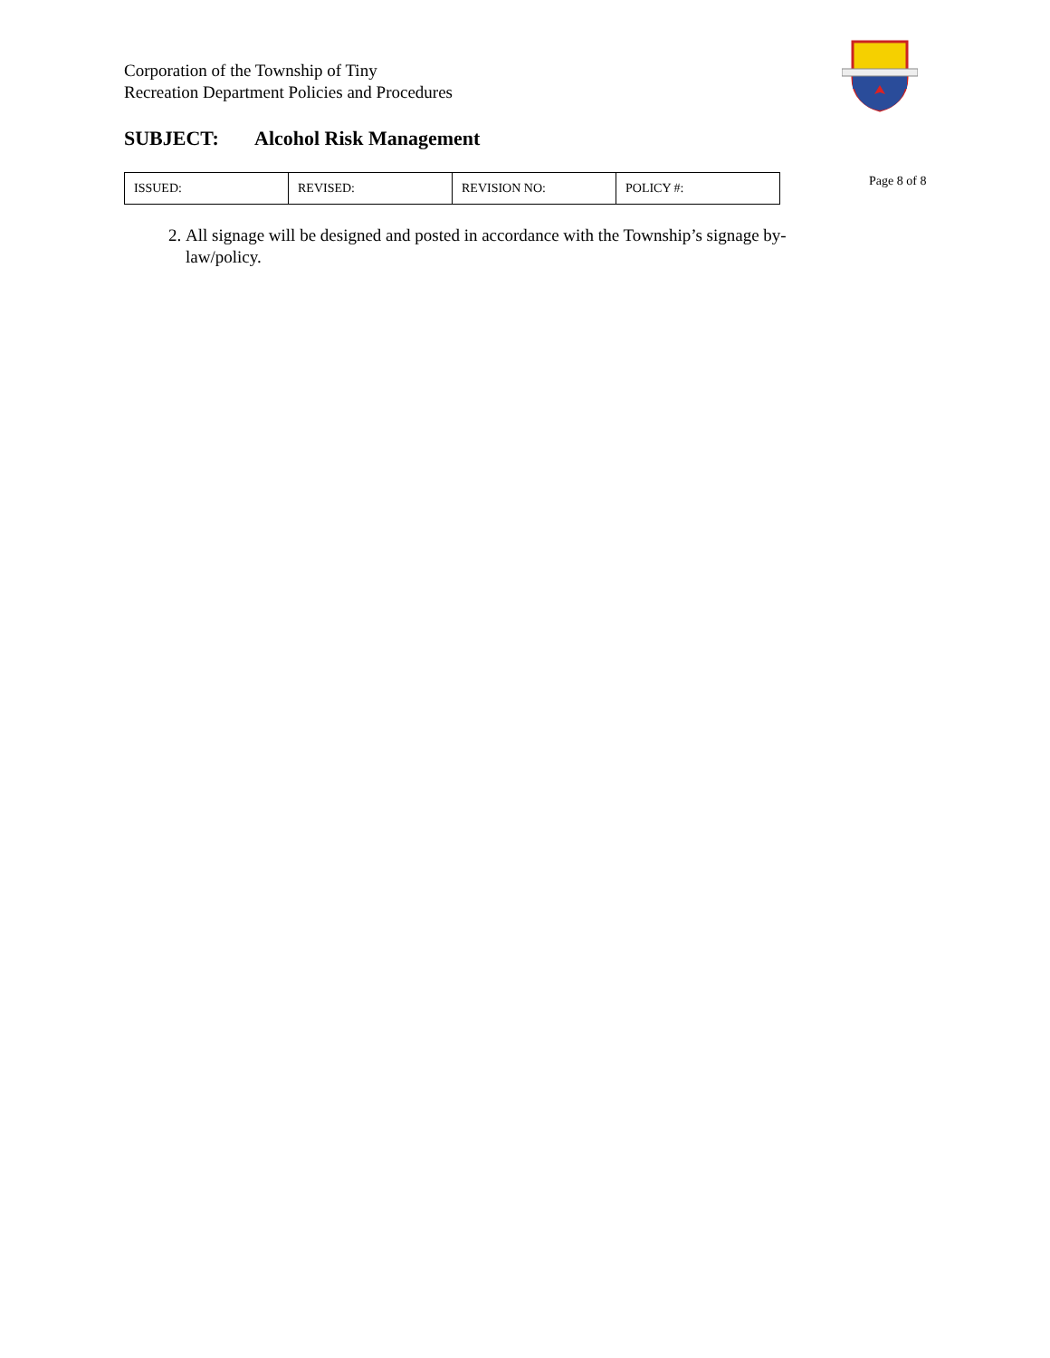Corporation of the Township of Tiny
Recreation Department Policies and Procedures
SUBJECT: Alcohol Risk Management
| ISSUED: | REVISED: | REVISION NO: | POLICY #: |
Page 8 of 8
2. All signage will be designed and posted in accordance with the Township’s signage by-law/policy.